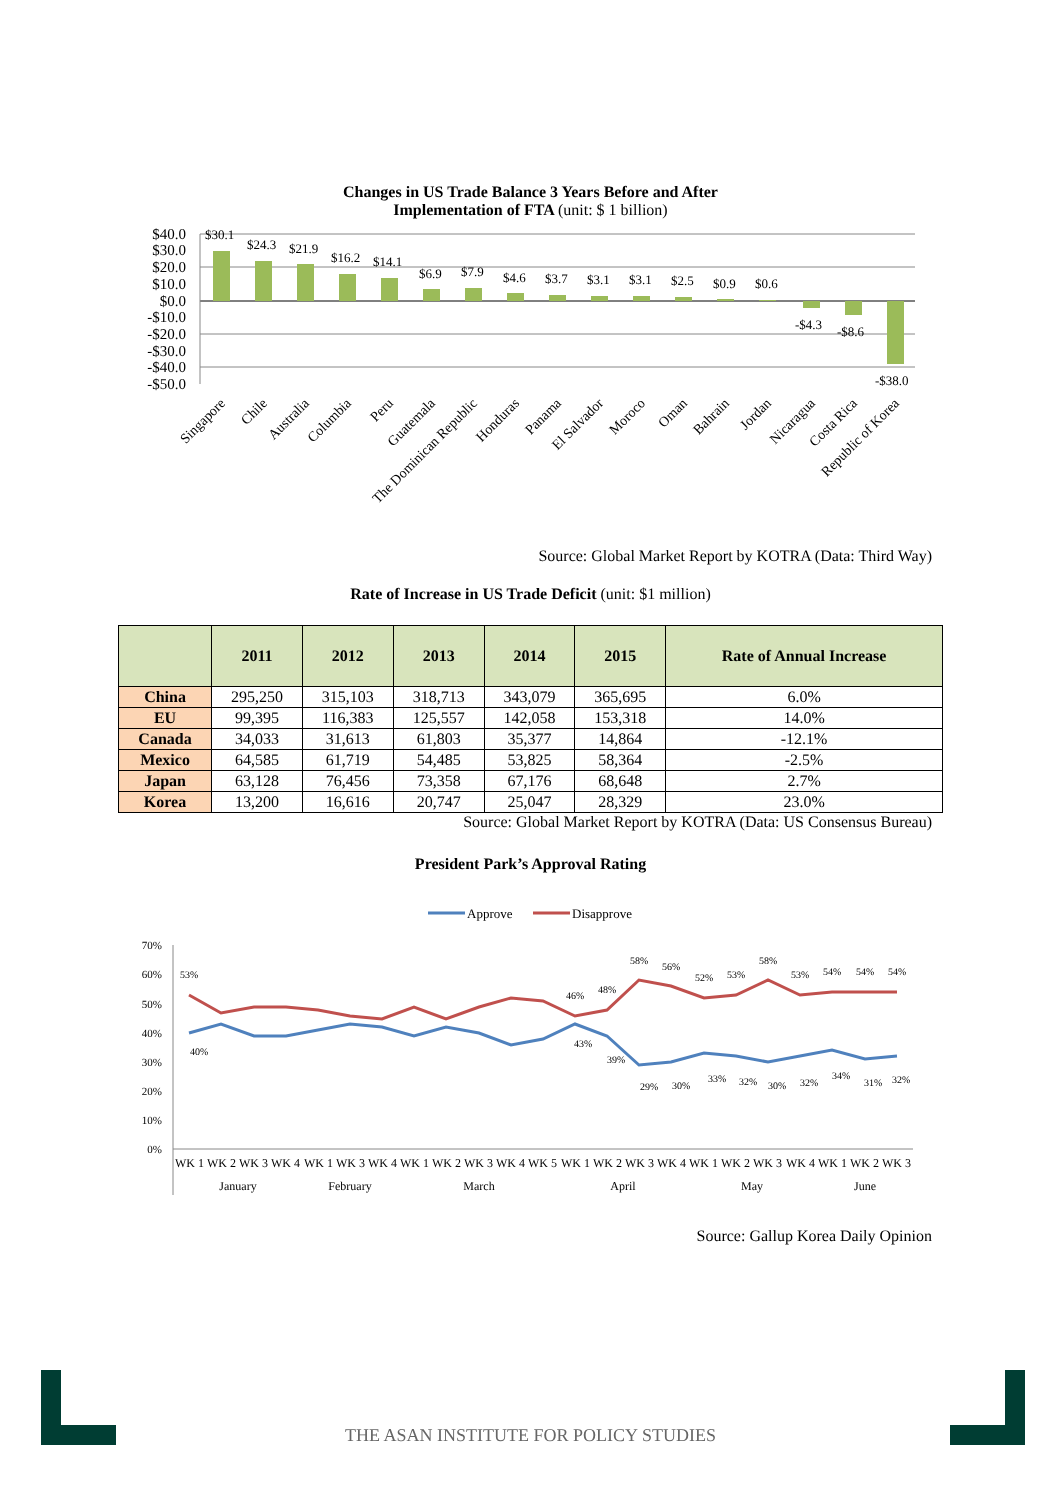Changes in US Trade Balance 3 Years Before and After
Implementation of FTA (unit: $ 1 billion)
$40.0
$30.0
$20.0
$10.0
$0.0
-$10.0
-$20.0
-$30.0
-$40.0
-$50.0
$30.1
$24.3
$21.9
$16.2
$14.1
$6.9
$7.9
$4.6
$3.7
$3.1
$3.1
$2.5
$0.9
$0.6
-$4.3
-$8.6
-$38.0
Singapore
Chile
Australia
Columbia
Peru
Guatemala
The Dominican Republic
Honduras
Panama
El Salvador
Moroco
Oman
Bahrain
Jordan
Nicaragua
Costa Rica
Republic of Korea
Source: Global Market Report by KOTRA (Data: Third Way)
Rate of Increase in US Trade Deficit (unit: $1 million)
| | 2011 | 2012 | 2013 | 2014 | 2015 | Rate of Annual Increase |
| --- | --- | --- | --- | --- | --- | --- |
| China | 295,250 | 315,103 | 318,713 | 343,079 | 365,695 | 6.0% |
| EU | 99,395 | 116,383 | 125,557 | 142,058 | 153,318 | 14.0% |
| Canada | 34,033 | 31,613 | 61,803 | 35,377 | 14,864 | -12.1% |
| Mexico | 64,585 | 61,719 | 54,485 | 53,825 | 58,364 | -2.5% |
| Japan | 63,128 | 76,456 | 73,358 | 67,176 | 68,648 | 2.7% |
| Korea | 13,200 | 16,616 | 20,747 | 25,047 | 28,329 | 23.0% |
Source: Global Market Report by KOTRA (Data: US Consensus Bureau)
President Park’s Approval Rating
Approve
Disapprove
70%
60%
50%
40%
30%
20%
10%
0%
53%
40%
46%
43%
48%
39%
58%
56%
52%
53%
58%
53%
54%
54%
54%
29%
30%
33%
32%
30%
32%
34%
31%
32%
WK 1
WK 2
WK 3
WK 4
WK 1
WK 3
WK 4
WK 1
WK 2
WK 3
WK 4
WK 5
WK 1
WK 2
WK 3
WK 4
WK 1
WK 2
WK 3
WK 4
WK 1
WK 2
WK 3
January
February
March
April
May
June
Source: Gallup Korea Daily Opinion
THE ASAN INSTITUTE FOR POLICY STUDIES